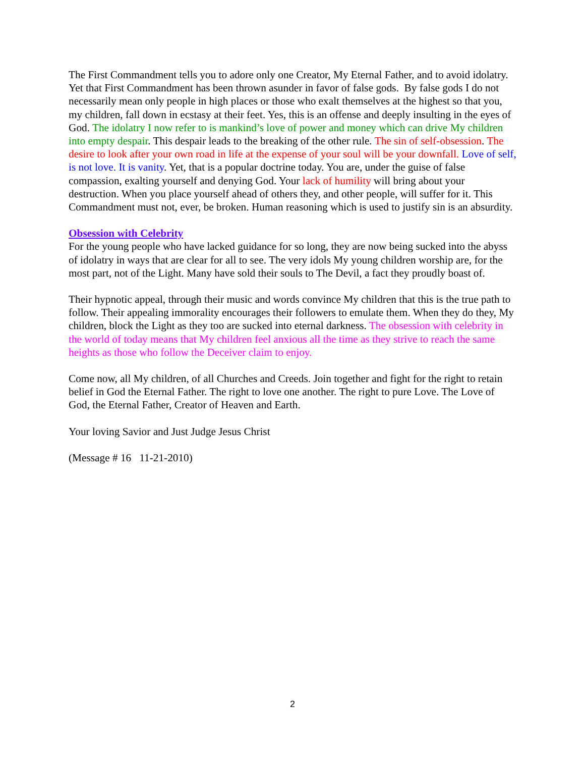The First Commandment tells you to adore only one Creator, My Eternal Father, and to avoid idolatry. Yet that First Commandment has been thrown asunder in favor of false gods. By false gods I do not necessarily mean only people in high places or those who exalt themselves at the highest so that you, my children, fall down in ecstasy at their feet. Yes, this is an offense and deeply insulting in the eyes of God. The idolatry I now refer to is mankind’s love of power and money which can drive My children into empty despair. This despair leads to the breaking of the other rule. The sin of self-obsession. The desire to look after your own road in life at the expense of your soul will be your downfall. Love of self, is not love. It is vanity. Yet, that is a popular doctrine today. You are, under the guise of false compassion, exalting yourself and denying God. Your lack of humility will bring about your destruction. When you place yourself ahead of others they, and other people, will suffer for it. This Commandment must not, ever, be broken. Human reasoning which is used to justify sin is an absurdity.
Obsession with Celebrity
For the young people who have lacked guidance for so long, they are now being sucked into the abyss of idolatry in ways that are clear for all to see. The very idols My young children worship are, for the most part, not of the Light. Many have sold their souls to The Devil, a fact they proudly boast of.
Their hypnotic appeal, through their music and words convince My children that this is the true path to follow. Their appealing immorality encourages their followers to emulate them. When they do they, My children, block the Light as they too are sucked into eternal darkness. The obsession with celebrity in the world of today means that My children feel anxious all the time as they strive to reach the same heights as those who follow the Deceiver claim to enjoy.
Come now, all My children, of all Churches and Creeds. Join together and fight for the right to retain belief in God the Eternal Father. The right to love one another. The right to pure Love. The Love of God, the Eternal Father, Creator of Heaven and Earth.
Your loving Savior and Just Judge Jesus Christ
(Message # 16 11-21-2010)
2